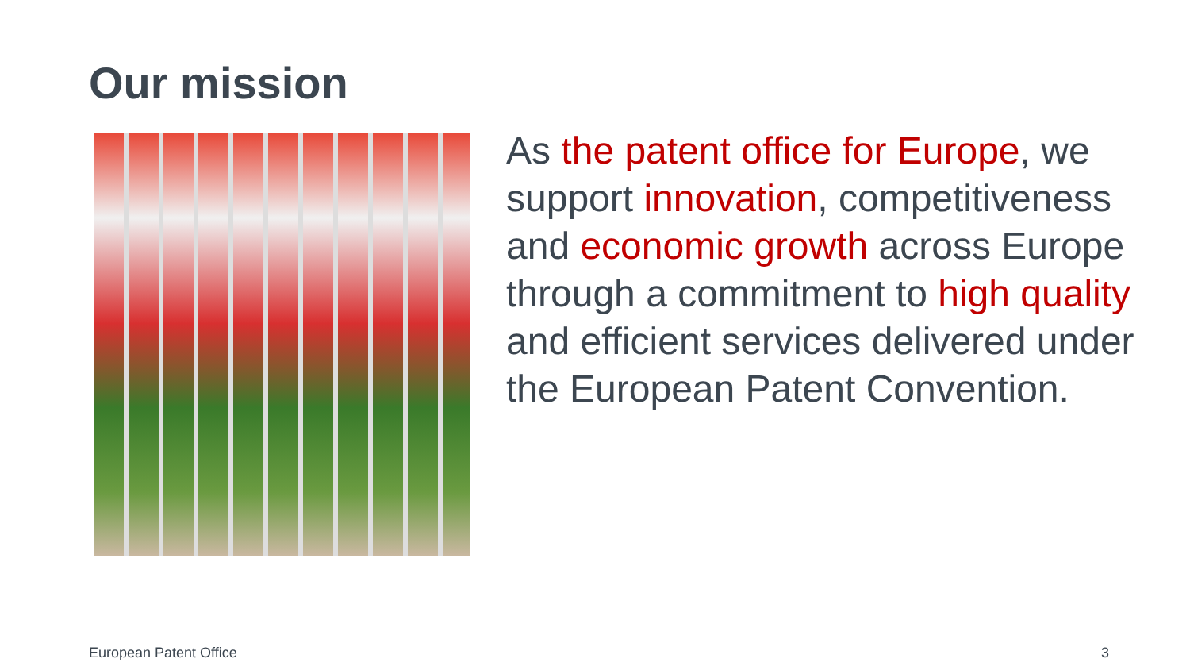Our mission
As the patent office for Europe, we support innovation, competitiveness and economic growth across Europe through a commitment to high quality and efficient services delivered under the European Patent Convention.
European Patent Office 3